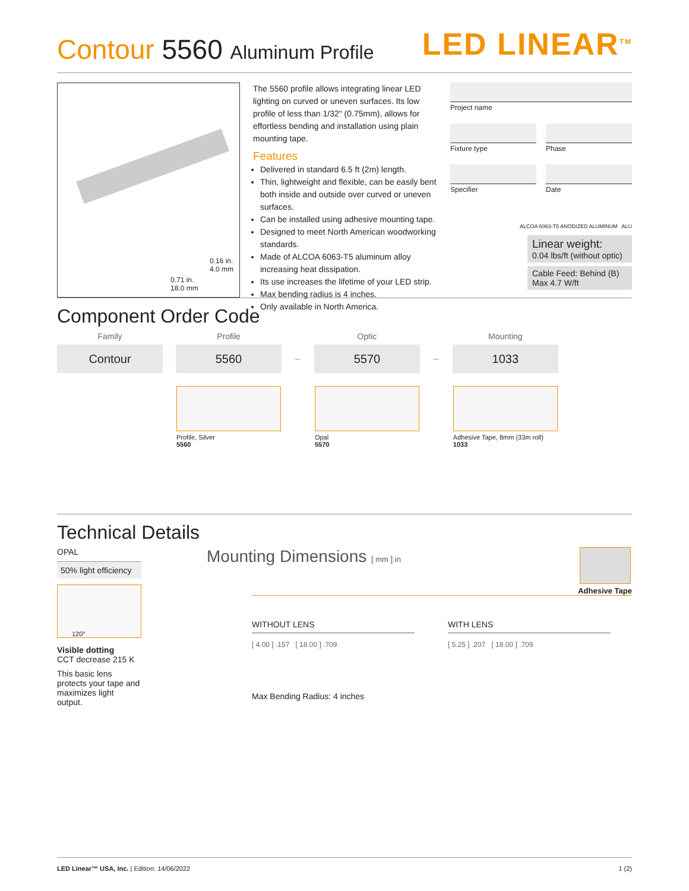Contour 5560 Aluminum Profile
LED LINEAR<sup>TM</sup>
0.71 in.
18.0 mm
0.16 in.
4.0 mm
The 5560 profile allows integrating linear LED lighting on curved or uneven surfaces. Its low profile of less than 1/32" (0.75mm), allows for effortless bending and installation using plain mounting tape.
Features
Delivered in standard 6.5 ft (2m) length.
Thin, lightweight and flexible, can be easily bent both inside and outside over curved or uneven surfaces.
Can be installed using adhesive mounting tape.
Designed to meet North American woodworking standards.
Made of ALCOA 6063-T5 aluminum alloy increasing heat dissipation.
Its use increases the lifetime of your LED strip.
Max bending radius is 4 inches.
Only available in North America.
Project name
Fixture type Phase
Specifier Date
ALCOA 6063-T5 ANODIZED ALUMINUM ALU
Linear weight:
0.04 lbs/ft (without optic)
Cable Feed: Behind (B)
Max 4.7 W/ft
Component Order Code
| Family | Profile | | Optic | | Mounting |
| --- | --- | --- | --- | --- | --- |
| Contour | 5560 | – | 5570 | – | 1033 |
| | Profile, Silver 5560 | | Opal 5570 | | Adhesive Tape, 8mm (33m roll) 1033 |
Technical Details
OPAL
50% light efficiency
120°
Visible dotting
CCT decrease 215 K
This basic lens protects your tape and maximizes light output.
Mounting Dimensions [ mm ] in Adhesive Tape
WITHOUT LENS
[ 4.00 ] .157 [ 18.00 ] .709
WITH LENS
[ 5.25 ] .207 [ 18.00 ] .709
Max Bending Radius: 4 inches
LED Linear™ USA, Inc. | Edition: 14/06/2022
1 (2)